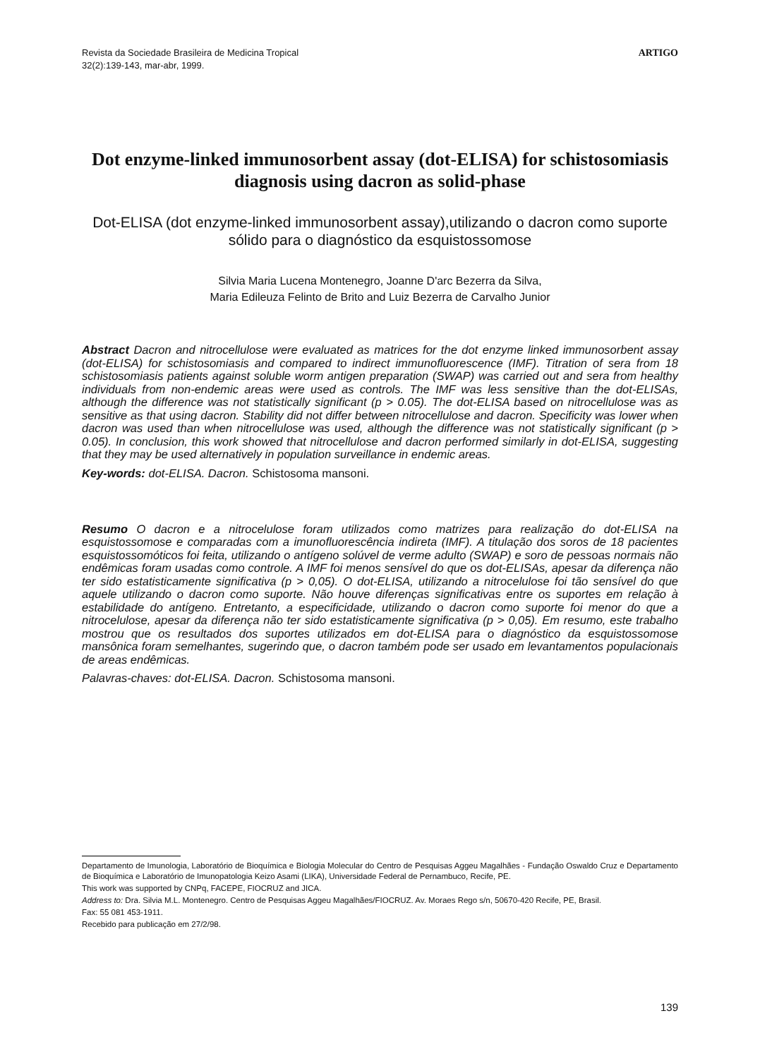Revista da Sociedade Brasileira de Medicina Tropical
32(2):139-143, mar-abr, 1999.
ARTIGO
Dot enzyme-linked immunosorbent assay (dot-ELISA) for schistosomiasis diagnosis using dacron as solid-phase
Dot-ELISA (dot enzyme-linked immunosorbent assay),utilizando o dacron como suporte sólido para o diagnóstico da esquistossomose
Silvia Maria Lucena Montenegro, Joanne D'arc Bezerra da Silva,
Maria Edileuza Felinto de Brito and Luiz Bezerra de Carvalho Junior
Abstract Dacron and nitrocellulose were evaluated as matrices for the dot enzyme linked immunosorbent assay (dot-ELISA) for schistosomiasis and compared to indirect immunofluorescence (IMF). Titration of sera from 18 schistosomiasis patients against soluble worm antigen preparation (SWAP) was carried out and sera from healthy individuals from non-endemic areas were used as controls. The IMF was less sensitive than the dot-ELISAs, although the difference was not statistically significant (p > 0.05). The dot-ELISA based on nitrocellulose was as sensitive as that using dacron. Stability did not differ between nitrocellulose and dacron. Specificity was lower when dacron was used than when nitrocellulose was used, although the difference was not statistically significant (p > 0.05). In conclusion, this work showed that nitrocellulose and dacron performed similarly in dot-ELISA, suggesting that they may be used alternatively in population surveillance in endemic areas.
Key-words: dot-ELISA. Dacron. Schistosoma mansoni.
Resumo O dacron e a nitrocelulose foram utilizados como matrizes para realização do dot-ELISA na esquistossomose e comparadas com a imunofluorescência indireta (IMF). A titulação dos soros de 18 pacientes esquistossomóticos foi feita, utilizando o antígeno solúvel de verme adulto (SWAP) e soro de pessoas normais não endêmicas foram usadas como controle. A IMF foi menos sensível do que os dot-ELISAs, apesar da diferença não ter sido estatisticamente significativa (p > 0,05). O dot-ELISA, utilizando a nitrocelulose foi tão sensível do que aquele utilizando o dacron como suporte. Não houve diferenças significativas entre os suportes em relação à estabilidade do antígeno. Entretanto, a especificidade, utilizando o dacron como suporte foi menor do que a nitrocelulose, apesar da diferença não ter sido estatisticamente significativa (p > 0,05). Em resumo, este trabalho mostrou que os resultados dos suportes utilizados em dot-ELISA para o diagnóstico da esquistossomose mansônica foram semelhantes, sugerindo que, o dacron também pode ser usado em levantamentos populacionais de areas endêmicas.
Palavras-chaves: dot-ELISA. Dacron. Schistosoma mansoni.
Departamento de Imunologia, Laboratório de Bioquímica e Biologia Molecular do Centro de Pesquisas Aggeu Magalhães - Fundação Oswaldo Cruz e Departamento de Bioquímica e Laboratório de Imunopatologia Keizo Asami (LIKA), Universidade Federal de Pernambuco, Recife, PE.
This work was supported by CNPq, FACEPE, FIOCRUZ and JICA.
Address to: Dra. Silvia M.L. Montenegro. Centro de Pesquisas Aggeu Magalhães/FIOCRUZ. Av. Moraes Rego s/n, 50670-420 Recife, PE, Brasil.
Fax: 55 081 453-1911.
Recebido para publicação em 27/2/98.
139